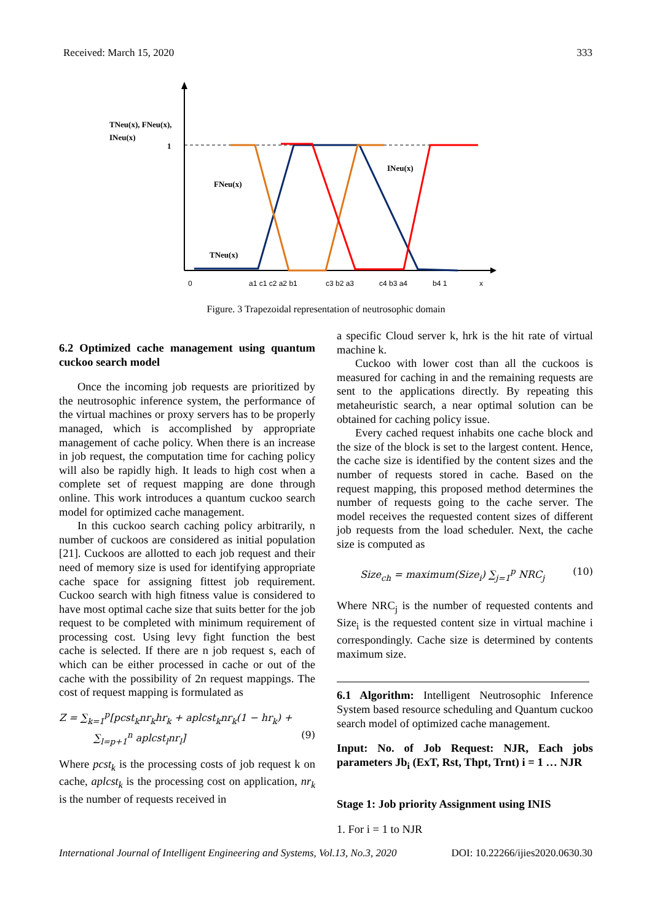Received: March 15, 2020 333
0
a1 c1 c2 a2 b1
c3 b2 a3
c4 b3 a4
b4 1
x
TNeu(x), FNeu(x),
INeu(x)
1
FNeu(x)
INeu(x)
TNeu(x)
Figure. 3 Trapezoidal representation of neutrosophic domain
6.2 Optimized cache management using quantum cuckoo search model
Once the incoming job requests are prioritized by the neutrosophic inference system, the performance of the virtual machines or proxy servers has to be properly managed, which is accomplished by appropriate management of cache policy. When there is an increase in job request, the computation time for caching policy will also be rapidly high. It leads to high cost when a complete set of request mapping are done through online. This work introduces a quantum cuckoo search model for optimized cache management.
In this cuckoo search caching policy arbitrarily, n number of cuckoos are considered as initial population [21]. Cuckoos are allotted to each job request and their need of memory size is used for identifying appropriate cache space for assigning fittest job requirement. Cuckoo search with high fitness value is considered to have most optimal cache size that suits better for the job request to be completed with minimum requirement of processing cost. Using levy fight function the best cache is selected. If there are n job request s, each of which can be either processed in cache or out of the cache with the possibility of 2n request mappings. The cost of request mapping is formulated as
Z = ∑<sub>k=1</sub><sup>p</sup>[pcst<sub>k</sub>nr<sub>k</sub>hr<sub>k</sub> + aplcst<sub>k</sub>nr<sub>k</sub>(1 − hr<sub>k</sub>) +
∑<sub>l=p+1</sub><sup>n</sup> aplcst<sub>l</sub>nr<sub>l</sub>] (9)
Where pcst<sub>k</sub> is the processing costs of job request k on cache, aplcst<sub>k</sub> is the processing cost on application, nr<sub>k</sub> is the number of requests received in
a specific Cloud server k, hrk is the hit rate of virtual machine k.
Cuckoo with lower cost than all the cuckoos is measured for caching in and the remaining requests are sent to the applications directly. By repeating this metaheuristic search, a near optimal solution can be obtained for caching policy issue.
Every cached request inhabits one cache block and the size of the block is set to the largest content. Hence, the cache size is identified by the content sizes and the number of requests stored in cache. Based on the request mapping, this proposed method determines the number of requests going to the cache server. The model receives the requested content sizes of different job requests from the load scheduler. Next, the cache size is computed as
Size<sub>ch</sub> = maximum(Size<sub>i</sub>) ∑<sub>j=1</sub><sup>p</sup> NRC<sub>j</sub> (10)
Where NRC<sub>j</sub> is the number of requested contents and Size<sub>i</sub> is the requested content size in virtual machine i correspondingly. Cache size is determined by contents maximum size.
6.1 Algorithm: Intelligent Neutrosophic Inference System based resource scheduling and Quantum cuckoo search model of optimized cache management.
Input: No. of Job Request: NJR, Each jobs parameters Jb<sub>i</sub> (ExT, Rst, Thpt, Trnt) i = 1 … NJR
Stage 1: Job priority Assignment using INIS
1. For i = 1 to NJR
International Journal of Intelligent Engineering and Systems, Vol.13, No.3, 2020 DOI: 10.22266/ijies2020.0630.30